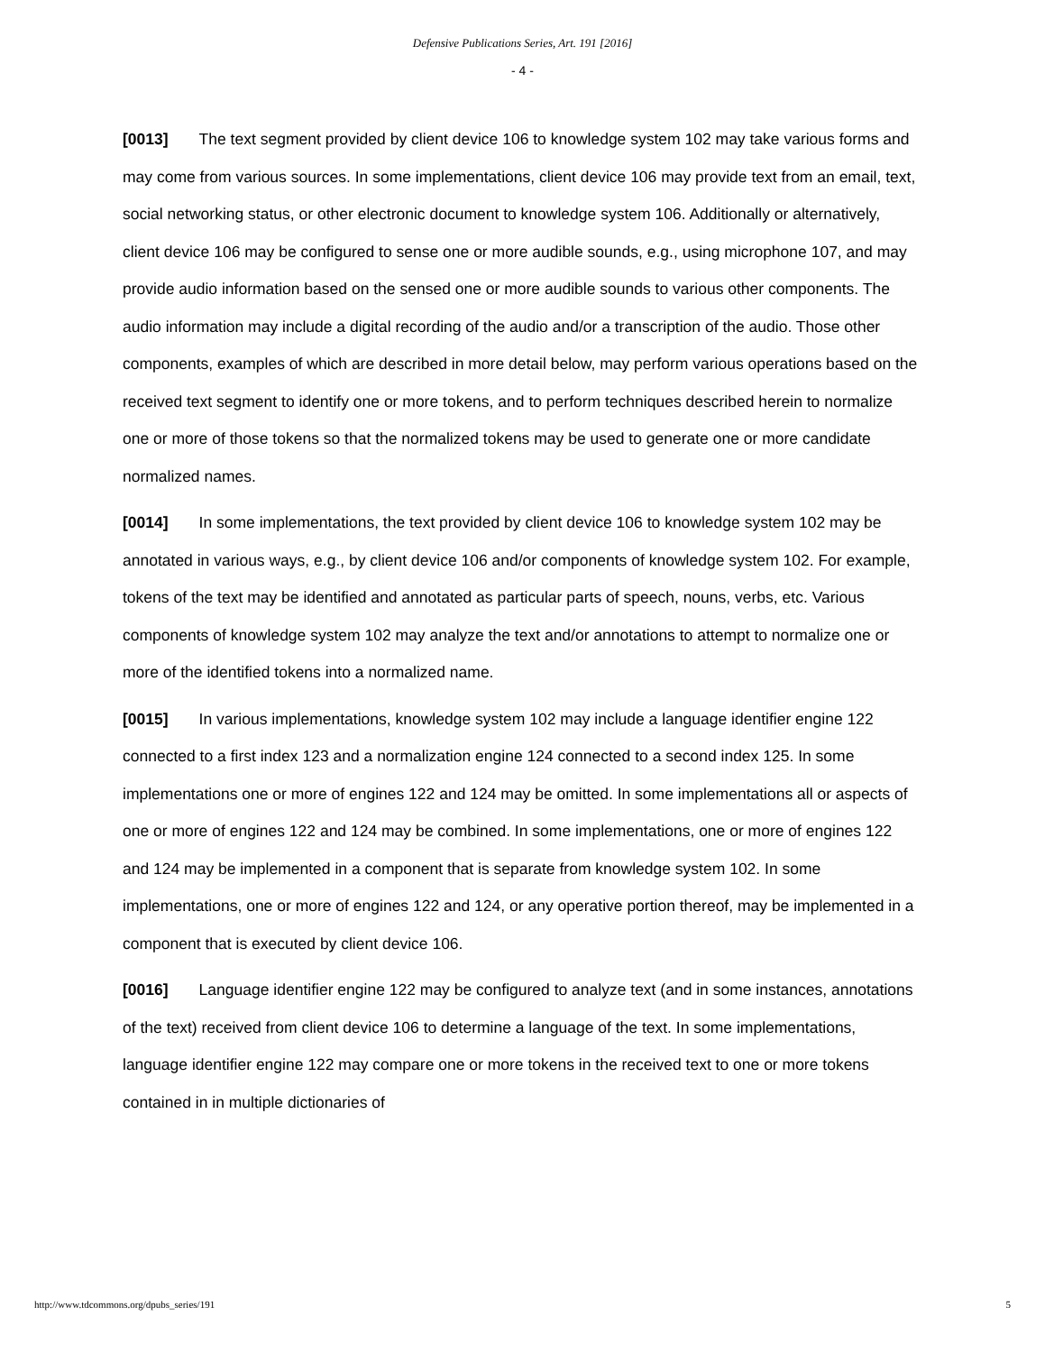Defensive Publications Series, Art. 191 [2016]
- 4 -
[0013] The text segment provided by client device 106 to knowledge system 102 may take various forms and may come from various sources. In some implementations, client device 106 may provide text from an email, text, social networking status, or other electronic document to knowledge system 106. Additionally or alternatively, client device 106 may be configured to sense one or more audible sounds, e.g., using microphone 107, and may provide audio information based on the sensed one or more audible sounds to various other components. The audio information may include a digital recording of the audio and/or a transcription of the audio. Those other components, examples of which are described in more detail below, may perform various operations based on the received text segment to identify one or more tokens, and to perform techniques described herein to normalize one or more of those tokens so that the normalized tokens may be used to generate one or more candidate normalized names.
[0014] In some implementations, the text provided by client device 106 to knowledge system 102 may be annotated in various ways, e.g., by client device 106 and/or components of knowledge system 102. For example, tokens of the text may be identified and annotated as particular parts of speech, nouns, verbs, etc. Various components of knowledge system 102 may analyze the text and/or annotations to attempt to normalize one or more of the identified tokens into a normalized name.
[0015] In various implementations, knowledge system 102 may include a language identifier engine 122 connected to a first index 123 and a normalization engine 124 connected to a second index 125. In some implementations one or more of engines 122 and 124 may be omitted. In some implementations all or aspects of one or more of engines 122 and 124 may be combined. In some implementations, one or more of engines 122 and 124 may be implemented in a component that is separate from knowledge system 102. In some implementations, one or more of engines 122 and 124, or any operative portion thereof, may be implemented in a component that is executed by client device 106.
[0016] Language identifier engine 122 may be configured to analyze text (and in some instances, annotations of the text) received from client device 106 to determine a language of the text. In some implementations, language identifier engine 122 may compare one or more tokens in the received text to one or more tokens contained in in multiple dictionaries of
http://www.tdcommons.org/dpubs_series/191 5